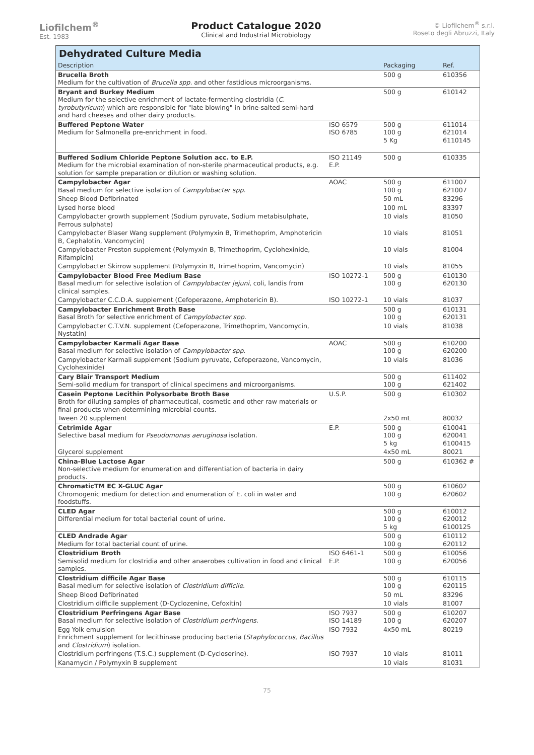Liofilchem<sup>®</sup>
Est. 1983
Product Catalogue 2020
Clinical and Industrial Microbiology
© Liofilchem<sup>®</sup> s.r.l.
Roseto degli Abruzzi, Italy
Dehydrated Culture Media
| Description | | Packaging | Ref. |
| --- | --- | --- | --- |
| Brucella Broth Medium for the cultivation of Brucella spp. and other fastidious microorganisms. | | 500 g | 610356 |
| Bryant and Burkey Medium Medium for the selective enrichment of lactate-fermenting clostridia ( C. tyrobutyricum ) which are responsible for "late blowing" in brine-salted semi-hard and hard cheeses and other dairy products. | | 500 g | 610142 |
| Buffered Peptone Water Medium for Salmonella pre-enrichment in food. | ISO 6579 ISO 6785 | 500 g 100 g 5 Kg | 611014 621014 6110145 |
| Buffered Sodium Chloride Peptone Solution acc. to E.P. Medium for the microbial examination of non-sterile pharmaceutical products, e.g. solution for sample preparation or dilution or washing solution. | ISO 21149 E.P. | 500 g | 610335 |
| Campylobacter Agar Basal medium for selective isolation of Campylobacter spp. | AOAC | 500 g 100 g | 611007 621007 |
| Sheep Blood Defibrinated | | 50 mL | 83296 |
| Lysed horse blood | | 100 mL | 83397 |
| Campylobacter growth supplement (Sodium pyruvate, Sodium metabisulphate, Ferrous sulphate) | | 10 vials | 81050 |
| Campylobacter Blaser Wang supplement (Polymyxin B, Trimethoprim, Amphotericin B, Cephalotin, Vancomycin) | | 10 vials | 81051 |
| Campylobacter Preston supplement (Polymyxin B, Trimethoprim, Cyclohexinide, Rifampicin) | | 10 vials | 81004 |
| Campylobacter Skirrow supplement (Polymyxin B, Trimethoprim, Vancomycin) | | 10 vials | 81055 |
| Campylobacter Blood Free Medium Base Basal medium for selective isolation of Campylobacter jejuni , coli, landis from clinical samples. | ISO 10272-1 | 500 g 100 g | 610130 620130 |
| Campylobacter C.C.D.A. supplement (Cefoperazone, Amphotericin B). | ISO 10272-1 | 10 vials | 81037 |
| Campylobacter Enrichment Broth Base Basal Broth for selective enrichment of Campylobacter spp. | | 500 g 100 g | 610131 620131 |
| Campylobacter C.T.V.N. supplement (Cefoperazone, Trimethoprim, Vancomycin, Nystatin) | | 10 vials | 81038 |
| Campylobacter Karmali Agar Base Basal medium for selective isolation of Campylobacter spp. | AOAC | 500 g 100 g | 610200 620200 |
| Campylobacter Karmali supplement (Sodium pyruvate, Cefoperazone, Vancomycin, Cyclohexinide) | | 10 vials | 81036 |
| Cary Blair Transport Medium Semi-solid medium for transport of clinical specimens and microorganisms. | | 500 g 100 g | 611402 621402 |
| Casein Peptone Lecithin Polysorbate Broth Base Broth for diluting samples of pharmaceutical, cosmetic and other raw materials or final products when determining microbial counts. | U.S.P. | 500 g | 610302 |
| Tween 20 supplement | | 2x50 mL | 80032 |
| Cetrimide Agar Selective basal medium for Pseudomonas aeruginosa isolation. | E.P. | 500 g 100 g 5 kg | 610041 620041 6100415 |
| Glycerol supplement | | 4x50 mL | 80021 |
| China-Blue Lactose Agar Non-selective medium for enumeration and differentiation of bacteria in dairy products. | | 500 g | 610362 # |
| ChromaticTM EC X-GLUC Agar Chromogenic medium for detection and enumeration of E. coli in water and foodstuffs. | | 500 g 100 g | 610602 620602 |
| CLED Agar Differential medium for total bacterial count of urine. | | 500 g 100 g 5 kg | 610012 620012 6100125 |
| CLED Andrade Agar Medium for total bacterial count of urine. | | 500 g 100 g | 610112 620112 |
| Clostridium Broth Semisolid medium for clostridia and other anaerobes cultivation in food and clinical samples. | ISO 6461-1 E.P. | 500 g 100 g | 610056 620056 |
| Clostridium difficile Agar Base Basal medium for selective isolation of Clostridium difficile . | | 500 g 100 g | 610115 620115 |
| Sheep Blood Defibrinated | | 50 mL | 83296 |
| Clostridium difficile supplement (D-Cyclozenine, Cefoxitin) | | 10 vials | 81007 |
| Clostridium Perfringens Agar Base Basal medium for selective isolation of Clostridium perfringens . | ISO 7937 ISO 14189 | 500 g 100 g | 610207 620207 |
| Egg Yolk emulsion Enrichment supplement for lecithinase producing bacteria ( Staphylococcus , Bacillus and Clostridium ) isolation. | ISO 7932 | 4x50 mL | 80219 |
| Clostridium perfringens (T.S.C.) supplement (D-Cycloserine). | ISO 7937 | 10 vials | 81011 |
| Kanamycin / Polymyxin B supplement | | 10 vials | 81031 |
75